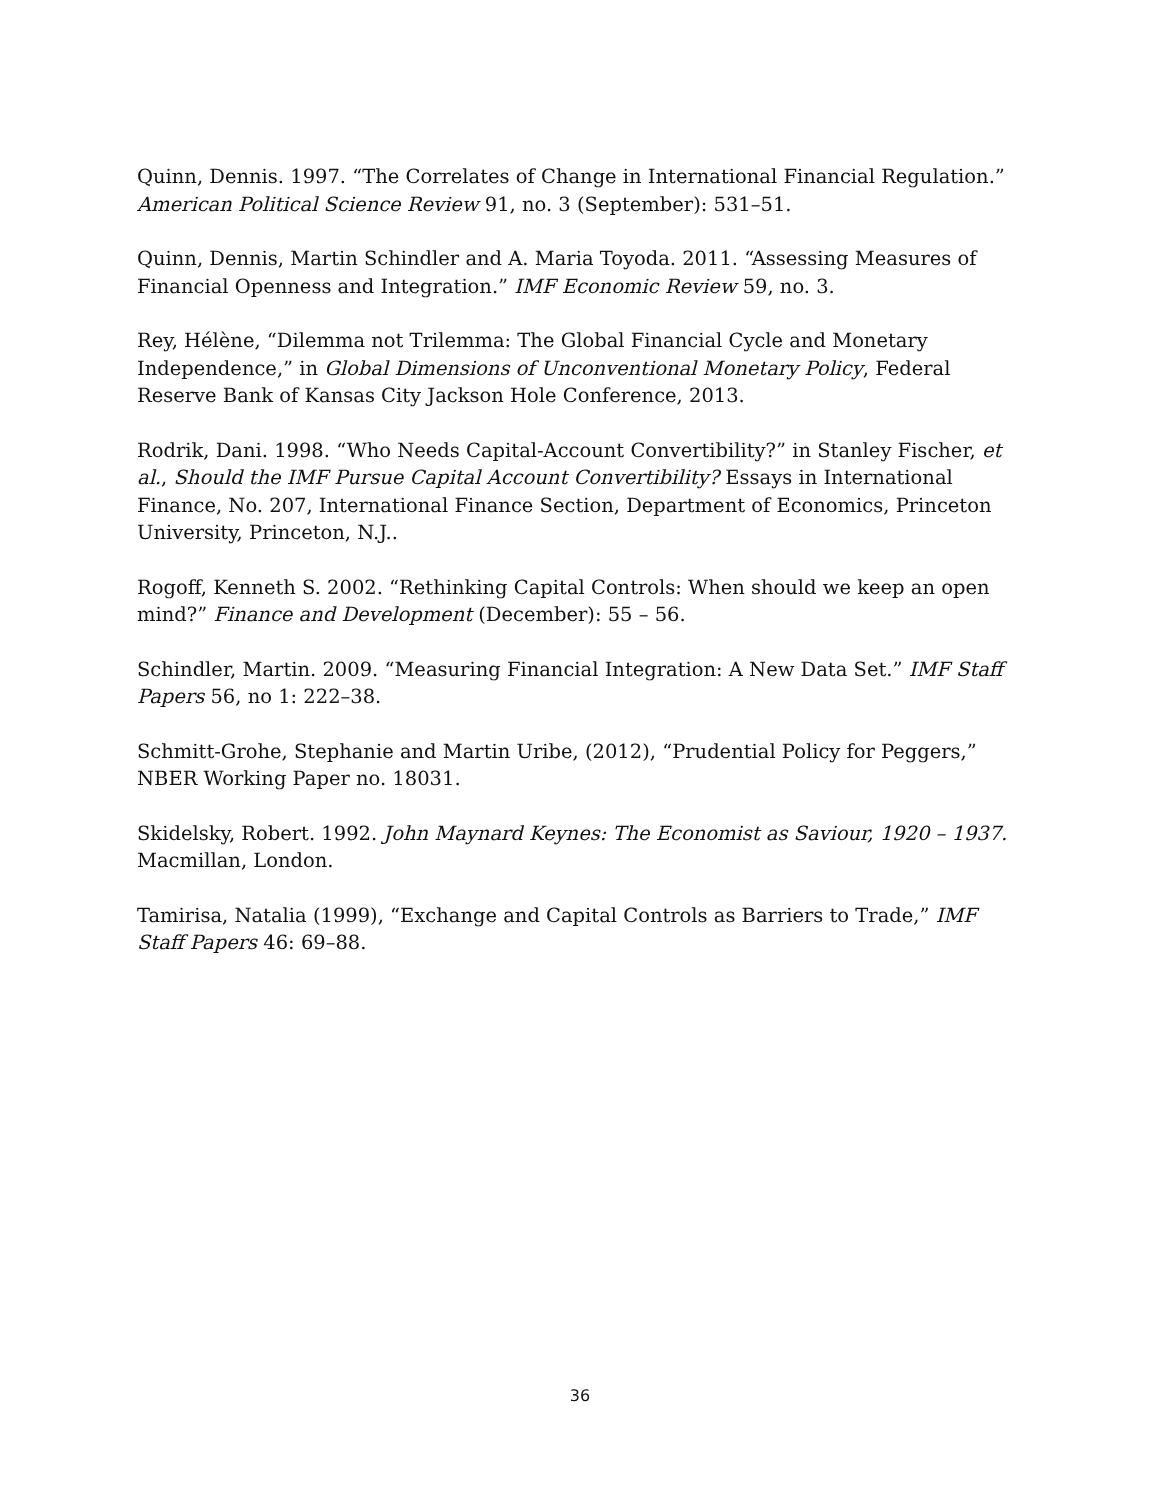Quinn, Dennis. 1997. “The Correlates of Change in International Financial Regulation.” American Political Science Review 91, no. 3 (September): 531–51.
Quinn, Dennis, Martin Schindler and A. Maria Toyoda. 2011. “Assessing Measures of Financial Openness and Integration.” IMF Economic Review 59, no. 3.
Rey, Hélène, “Dilemma not Trilemma: The Global Financial Cycle and Monetary Independence,” in Global Dimensions of Unconventional Monetary Policy, Federal Reserve Bank of Kansas City Jackson Hole Conference, 2013.
Rodrik, Dani. 1998. “Who Needs Capital-Account Convertibility?” in Stanley Fischer, et al., Should the IMF Pursue Capital Account Convertibility? Essays in International Finance, No. 207, International Finance Section, Department of Economics, Princeton University, Princeton, N.J..
Rogoff, Kenneth S. 2002. “Rethinking Capital Controls: When should we keep an open mind?” Finance and Development (December): 55 – 56.
Schindler, Martin. 2009. “Measuring Financial Integration: A New Data Set.” IMF Staff Papers 56, no 1: 222–38.
Schmitt-Grohe, Stephanie and Martin Uribe, (2012), “Prudential Policy for Peggers,” NBER Working Paper no. 18031.
Skidelsky, Robert. 1992. John Maynard Keynes: The Economist as Saviour, 1920 – 1937. Macmillan, London.
Tamirisa, Natalia (1999), “Exchange and Capital Controls as Barriers to Trade,” IMF Staff Papers 46: 69–88.
36